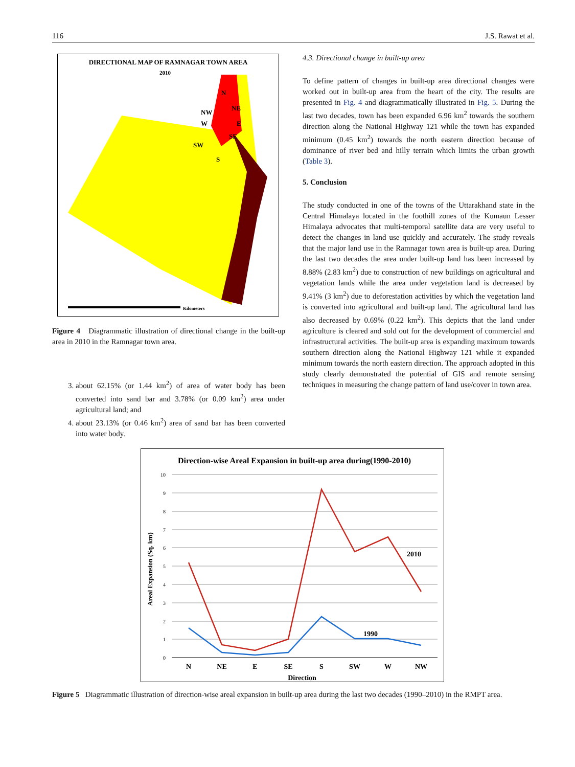116 J.S. Rawat et al.
DIRECTIONAL MAP OF RAMNAGAR TOWN AREA
2010
N
NE
NW
W
E
SE
SW
S
Kilometers
Figure 4 Diagrammatic illustration of directional change in the built-up area in 2010 in the Ramnagar town area.
3. about 62.15% (or 1.44 km<sup>2</sup>) of area of water body has been converted into sand bar and 3.78% (or 0.09 km<sup>2</sup>) area under agricultural land; and
4. about 23.13% (or 0.46 km<sup>2</sup>) area of sand bar has been converted into water body.
4.3. Directional change in built-up area
To define pattern of changes in built-up area directional changes were worked out in built-up area from the heart of the city. The results are presented in Fig. 4 and diagrammatically illustrated in Fig. 5. During the last two decades, town has been expanded 6.96 km<sup>2</sup> towards the southern direction along the National Highway 121 while the town has expanded minimum (0.45 km<sup>2</sup>) towards the north eastern direction because of dominance of river bed and hilly terrain which limits the urban growth (Table 3).
5. Conclusion
The study conducted in one of the towns of the Uttarakhand state in the Central Himalaya located in the foothill zones of the Kumaun Lesser Himalaya advocates that multi-temporal satellite data are very useful to detect the changes in land use quickly and accurately. The study reveals that the major land use in the Ramnagar town area is built-up area. During the last two decades the area under built-up land has been increased by 8.88% (2.83 km<sup>2</sup>) due to construction of new buildings on agricultural and vegetation lands while the area under vegetation land is decreased by 9.41% (3 km<sup>2</sup>) due to deforestation activities by which the vegetation land is converted into agricultural and built-up land. The agricultural land has also decreased by 0.69% (0.22 km<sup>2</sup>). This depicts that the land under agriculture is cleared and sold out for the development of commercial and infrastructural activities. The built-up area is expanding maximum towards southern direction along the National Highway 121 while it expanded minimum towards the north eastern direction. The approach adopted in this study clearly demonstrated the potential of GIS and remote sensing techniques in measuring the change pattern of land use/cover in town area.
Direction-wise Areal Expansion in built-up area during(1990-2010)
10
9
8
7
6
5
4
3
2
1
0
2010
1990
N
NE
E
SE
S
SW
W
NW
Direction
Areal Expansion (Sq. km)
Figure 5 Diagrammatic illustration of direction-wise areal expansion in built-up area during the last two decades (1990–2010) in the RMPT area.